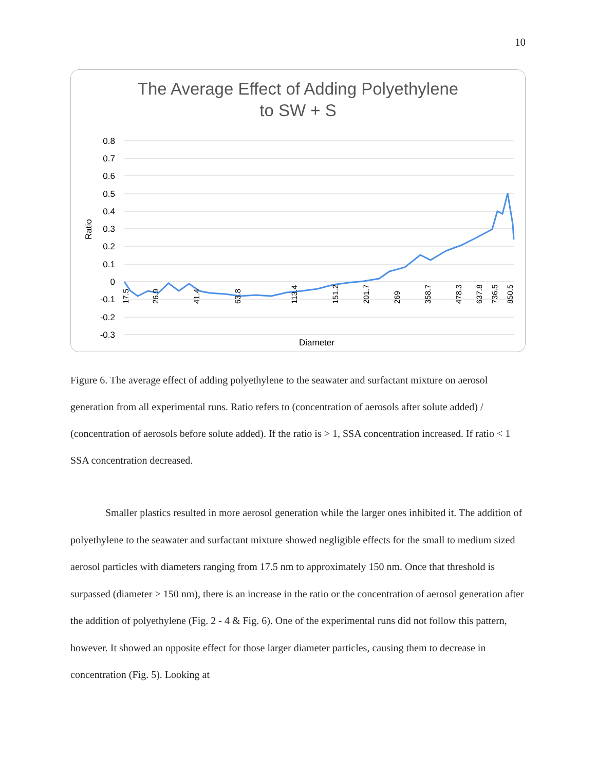10
The Average Effect of Adding Polyethylene
to SW + S
0.8
0.7
0.6
0.5
0.4
0.3
0.2
0.1
0
-0.1
-0.2
-0.3
Ratio
Diameter
17.5
26.9
41.4
63.8
113.4
151.2
201.7
269
358.7
478.3
637.8
736.5
850.5
Figure 6. The average effect of adding polyethylene to the seawater and surfactant mixture on aerosol generation from all experimental runs. Ratio refers to (concentration of aerosols after solute added) / (concentration of aerosols before solute added). If the ratio is > 1, SSA concentration increased. If ratio < 1 SSA concentration decreased.
Smaller plastics resulted in more aerosol generation while the larger ones inhibited it. The addition of polyethylene to the seawater and surfactant mixture showed negligible effects for the small to medium sized aerosol particles with diameters ranging from 17.5 nm to approximately 150 nm. Once that threshold is surpassed (diameter > 150 nm), there is an increase in the ratio or the concentration of aerosol generation after the addition of polyethylene (Fig. 2 - 4 & Fig. 6). One of the experimental runs did not follow this pattern, however. It showed an opposite effect for those larger diameter particles, causing them to decrease in concentration (Fig. 5). Looking at